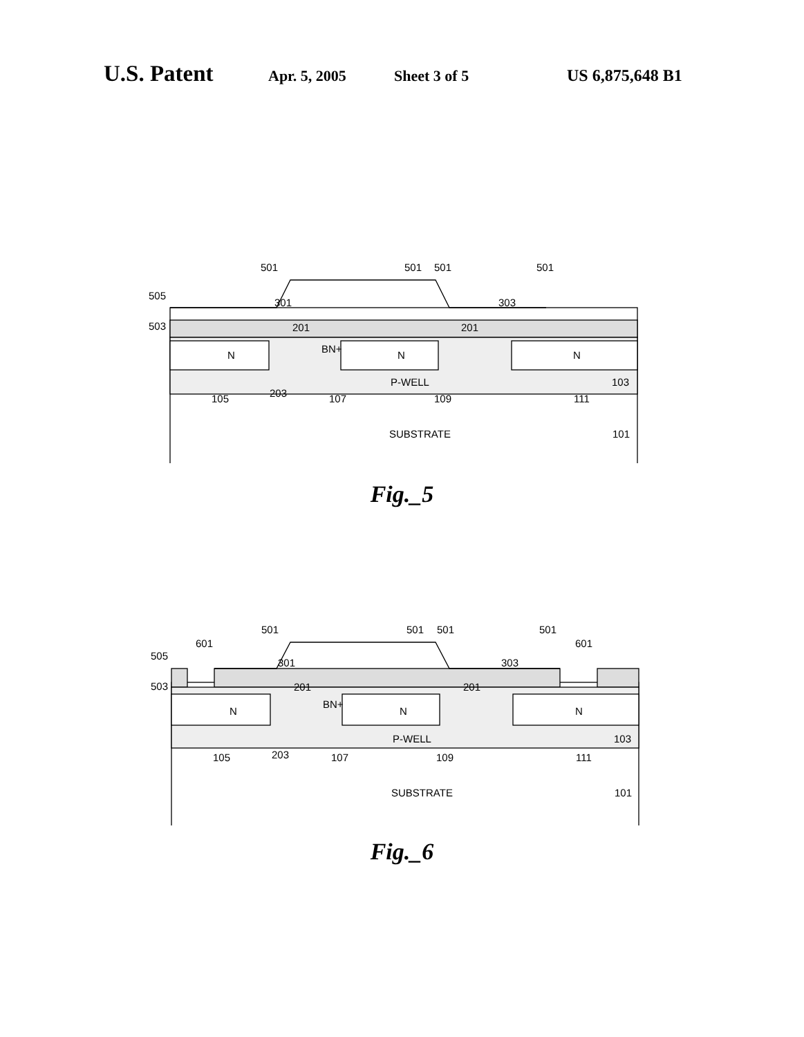U.S. Patent Apr. 5, 2005 Sheet 3 of 5 US 6,875,648 B1
501
501
501
501
505
503
301
303
201
201
N
BN+
N
N
P-WELL
103
105
203
107
109
111
SUBSTRATE
101
Fig._5
501
501
501
501
601
601
505
503
301
303
201
201
N
BN+
N
N
P-WELL
103
105
203
107
109
111
SUBSTRATE
101
Fig._6